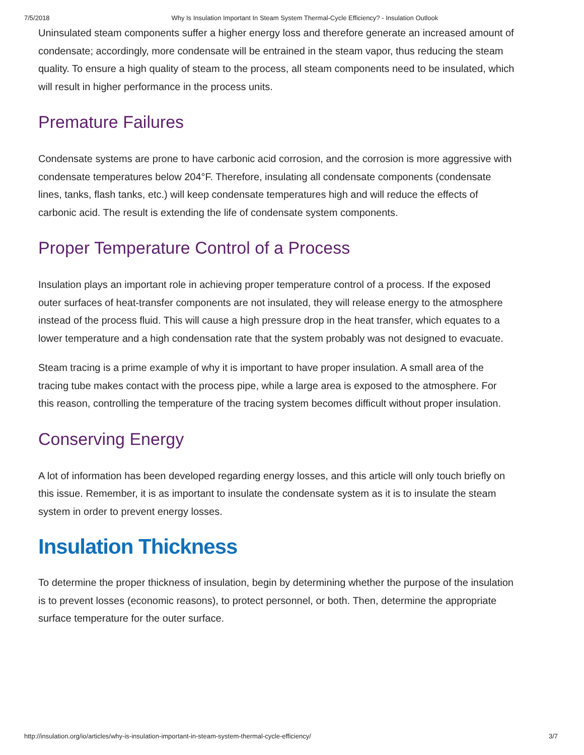7/5/2018 Why Is Insulation Important In Steam System Thermal-Cycle Efficiency? - Insulation Outlook
Uninsulated steam components suffer a higher energy loss and therefore generate an increased amount of condensate; accordingly, more condensate will be entrained in the steam vapor, thus reducing the steam quality. To ensure a high quality of steam to the process, all steam components need to be insulated, which will result in higher performance in the process units.
Premature Failures
Condensate systems are prone to have carbonic acid corrosion, and the corrosion is more aggressive with condensate temperatures below 204°F. Therefore, insulating all condensate components (condensate lines, tanks, flash tanks, etc.) will keep condensate temperatures high and will reduce the effects of carbonic acid. The result is extending the life of condensate system components.
Proper Temperature Control of a Process
Insulation plays an important role in achieving proper temperature control of a process. If the exposed outer surfaces of heat-transfer components are not insulated, they will release energy to the atmosphere instead of the process fluid. This will cause a high pressure drop in the heat transfer, which equates to a lower temperature and a high condensation rate that the system probably was not designed to evacuate.
Steam tracing is a prime example of why it is important to have proper insulation. A small area of the tracing tube makes contact with the process pipe, while a large area is exposed to the atmosphere. For this reason, controlling the temperature of the tracing system becomes difficult without proper insulation.
Conserving Energy
A lot of information has been developed regarding energy losses, and this article will only touch briefly on this issue. Remember, it is as important to insulate the condensate system as it is to insulate the steam system in order to prevent energy losses.
Insulation Thickness
To determine the proper thickness of insulation, begin by determining whether the purpose of the insulation is to prevent losses (economic reasons), to protect personnel, or both. Then, determine the appropriate surface temperature for the outer surface.
http://insulation.org/io/articles/why-is-insulation-important-in-steam-system-thermal-cycle-efficiency/ 3/7